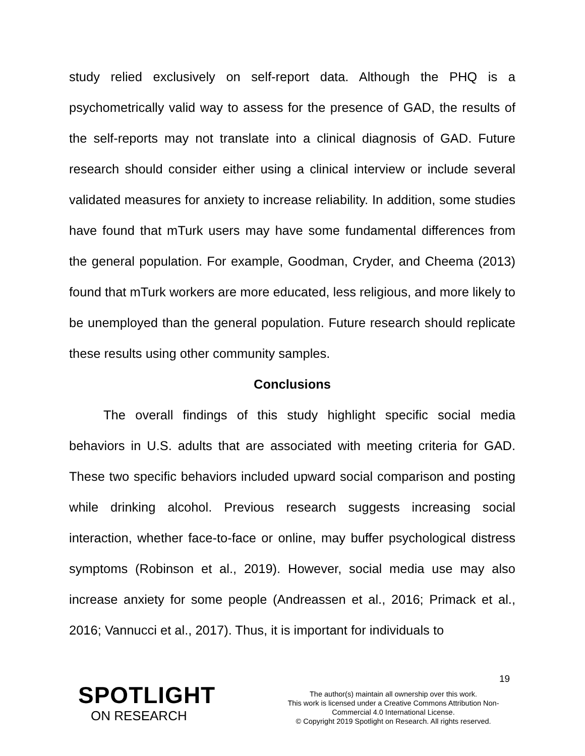study relied exclusively on self-report data. Although the PHQ is a psychometrically valid way to assess for the presence of GAD, the results of the self-reports may not translate into a clinical diagnosis of GAD. Future research should consider either using a clinical interview or include several validated measures for anxiety to increase reliability. In addition, some studies have found that mTurk users may have some fundamental differences from the general population. For example, Goodman, Cryder, and Cheema (2013) found that mTurk workers are more educated, less religious, and more likely to be unemployed than the general population. Future research should replicate these results using other community samples.
Conclusions
The overall findings of this study highlight specific social media behaviors in U.S. adults that are associated with meeting criteria for GAD. These two specific behaviors included upward social comparison and posting while drinking alcohol. Previous research suggests increasing social interaction, whether face-to-face or online, may buffer psychological distress symptoms (Robinson et al., 2019). However, social media use may also increase anxiety for some people (Andreassen et al., 2016; Primack et al., 2016; Vannucci et al., 2017). Thus, it is important for individuals to
19
SPOTLIGHT
ON RESEARCH
The author(s) maintain all ownership over this work.
This work is licensed under a Creative Commons Attribution Non-Commercial 4.0 International License.
© Copyright 2019 Spotlight on Research. All rights reserved.